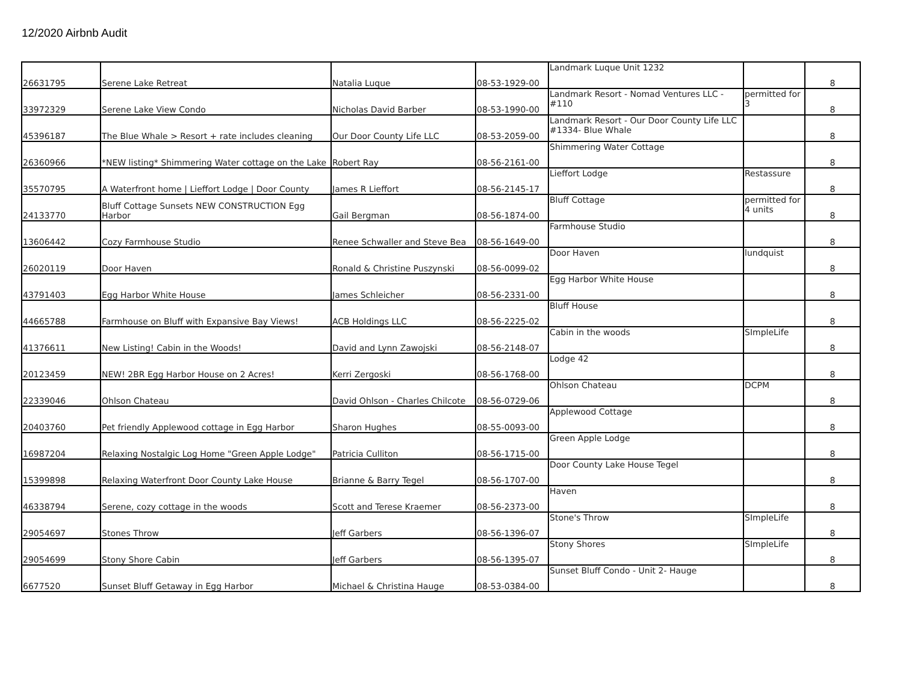12/2020 Airbnb Audit
| 26631795 | Serene Lake Retreat | Natalia Luque | 08-53-1929-00 | Landmark Luque Unit 1232 | | 8 |
| 33972329 | Serene Lake View Condo | Nicholas David Barber | 08-53-1990-00 | Landmark Resort - Nomad Ventures LLC - #110 | permitted for 3 | 8 |
| 45396187 | The Blue Whale > Resort + rate includes cleaning | Our Door County Life LLC | 08-53-2059-00 | Landmark Resort - Our Door County Life LLC #1334- Blue Whale | | 8 |
| 26360966 | *NEW listing* Shimmering Water cottage on the Lake | Robert Ray | 08-56-2161-00 | Shimmering Water Cottage | | 8 |
| 35570795 | A Waterfront home / Lieffort Lodge / Door County | James R Lieffort | 08-56-2145-17 | Lieffort Lodge | Restassure | 8 |
| 24133770 | Bluff Cottage Sunsets NEW CONSTRUCTION Egg Harbor | Gail Bergman | 08-56-1874-00 | Bluff Cottage | permitted for 4 units | 8 |
| 13606442 | Cozy Farmhouse Studio | Renee Schwaller and Steve Bea | 08-56-1649-00 | Farmhouse Studio | | 8 |
| 26020119 | Door Haven | Ronald & Christine Puszynski | 08-56-0099-02 | Door Haven | lundquist | 8 |
| 43791403 | Egg Harbor White House | James Schleicher | 08-56-2331-00 | Egg Harbor White House | | 8 |
| 44665788 | Farmhouse on Bluff with Expansive Bay Views! | ACB Holdings LLC | 08-56-2225-02 | Bluff House | | 8 |
| 41376611 | New Listing! Cabin in the Woods! | David and Lynn Zawojski | 08-56-2148-07 | Cabin in the woods | SImpleLife | 8 |
| 20123459 | NEW! 2BR Egg Harbor House on 2 Acres! | Kerri Zergoski | 08-56-1768-00 | Lodge 42 | | 8 |
| 22339046 | Ohlson Chateau | David Ohlson - Charles Chilcote | 08-56-0729-06 | Ohlson Chateau | DCPM | 8 |
| 20403760 | Pet friendly Applewood cottage in Egg Harbor | Sharon Hughes | 08-55-0093-00 | Applewood Cottage | | 8 |
| 16987204 | Relaxing Nostalgic Log Home "Green Apple Lodge" | Patricia Culliton | 08-56-1715-00 | Green Apple Lodge | | 8 |
| 15399898 | Relaxing Waterfront Door County Lake House | Brianne & Barry Tegel | 08-56-1707-00 | Door County Lake House Tegel | | 8 |
| 46338794 | Serene, cozy cottage in the woods | Scott and Terese Kraemer | 08-56-2373-00 | Haven | | 8 |
| 29054697 | Stones Throw | Jeff Garbers | 08-56-1396-07 | Stone's Throw | SImpleLife | 8 |
| 29054699 | Stony Shore Cabin | Jeff Garbers | 08-56-1395-07 | Stony Shores | SImpleLife | 8 |
| 6677520 | Sunset Bluff Getaway in Egg Harbor | Michael & Christina Hauge | 08-53-0384-00 | Sunset Bluff Condo - Unit 2- Hauge | | 8 |